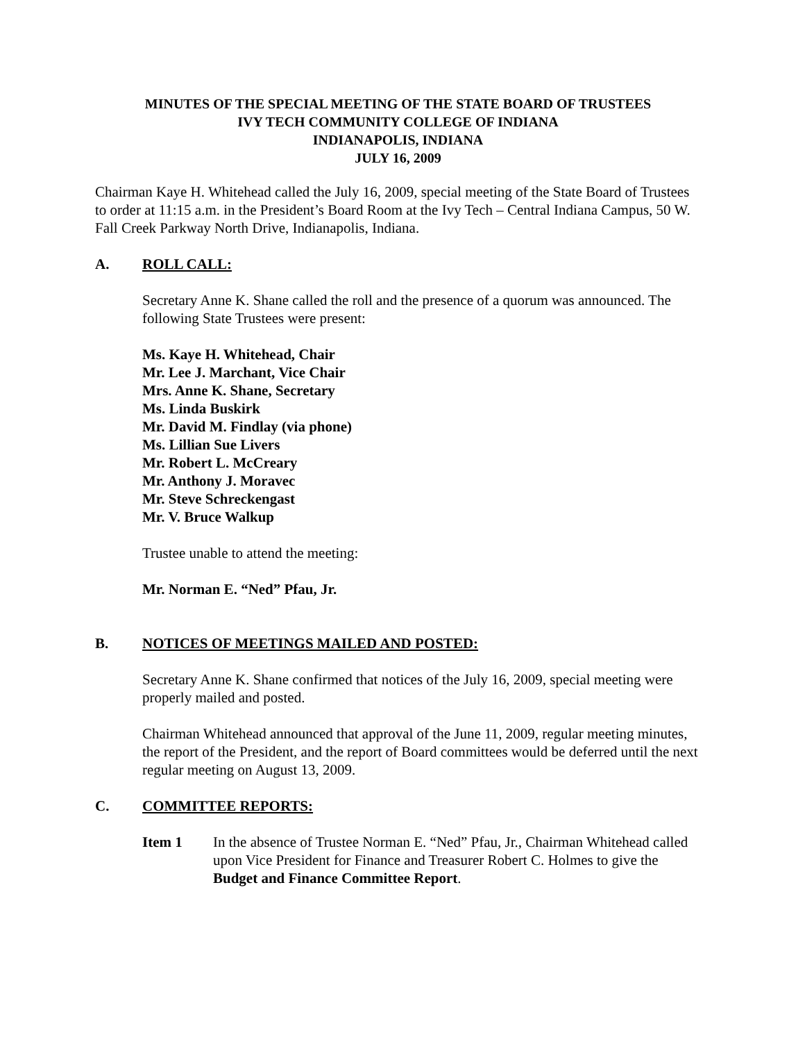MINUTES OF THE SPECIAL MEETING OF THE STATE BOARD OF TRUSTEES
IVY TECH COMMUNITY COLLEGE OF INDIANA
INDIANAPOLIS, INDIANA
JULY 16, 2009
Chairman Kaye H. Whitehead called the July 16, 2009, special meeting of the State Board of Trustees to order at 11:15 a.m. in the President’s Board Room at the Ivy Tech – Central Indiana Campus, 50 W. Fall Creek Parkway North Drive, Indianapolis, Indiana.
A. ROLL CALL:
Secretary Anne K. Shane called the roll and the presence of a quorum was announced. The following State Trustees were present:
Ms. Kaye H. Whitehead, Chair
Mr. Lee J. Marchant, Vice Chair
Mrs. Anne K. Shane, Secretary
Ms. Linda Buskirk
Mr. David M. Findlay (via phone)
Ms. Lillian Sue Livers
Mr. Robert L. McCreary
Mr. Anthony J. Moravec
Mr. Steve Schreckengast
Mr. V. Bruce Walkup
Trustee unable to attend the meeting:
Mr. Norman E. “Ned” Pfau, Jr.
B. NOTICES OF MEETINGS MAILED AND POSTED:
Secretary Anne K. Shane confirmed that notices of the July 16, 2009, special meeting were properly mailed and posted.
Chairman Whitehead announced that approval of the June 11, 2009, regular meeting minutes, the report of the President, and the report of Board committees would be deferred until the next regular meeting on August 13, 2009.
C. COMMITTEE REPORTS:
Item 1 In the absence of Trustee Norman E. “Ned” Pfau, Jr., Chairman Whitehead called upon Vice President for Finance and Treasurer Robert C. Holmes to give the Budget and Finance Committee Report.